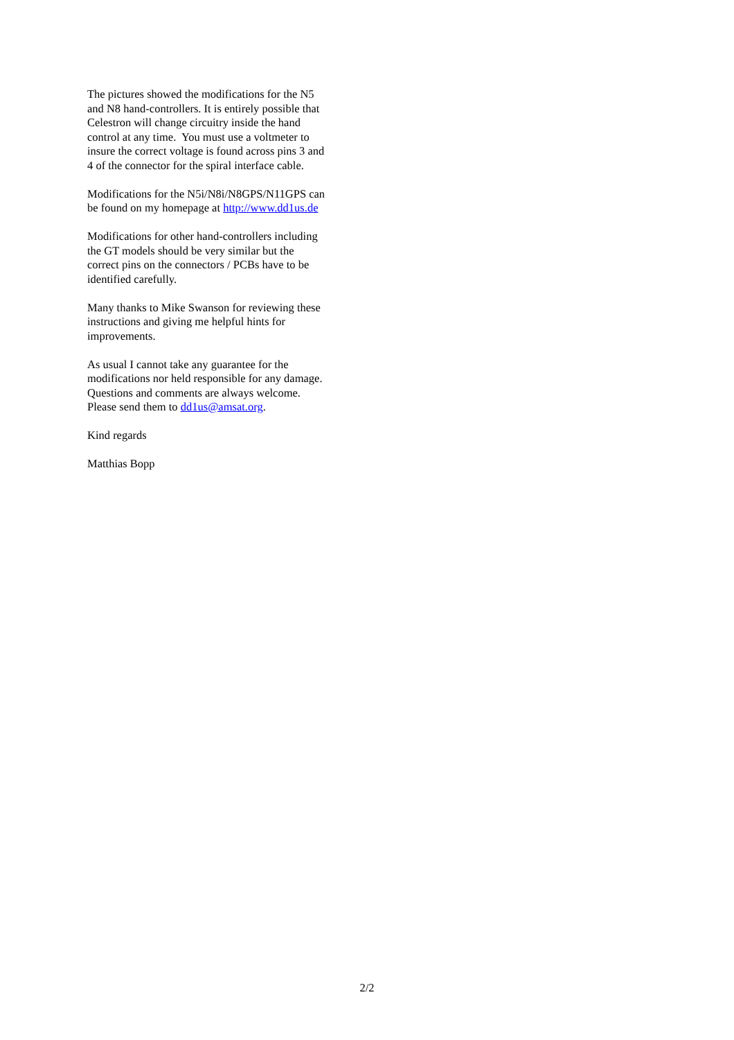The pictures showed the modifications for the N5
and N8 hand-controllers. It is entirely possible that
Celestron will change circuitry inside the hand
control at any time. You must use a voltmeter to
insure the correct voltage is found across pins 3 and
4 of the connector for the spiral interface cable.
Modifications for the N5i/N8i/N8GPS/N11GPS can
be found on my homepage at http://www.dd1us.de
Modifications for other hand-controllers including
the GT models should be very similar but the
correct pins on the connectors / PCBs have to be
identified carefully.
Many thanks to Mike Swanson for reviewing these
instructions and giving me helpful hints for
improvements.
As usual I cannot take any guarantee for the
modifications nor held responsible for any damage.
Questions and comments are always welcome.
Please send them to dd1us@amsat.org.
Kind regards
Matthias Bopp
2/2